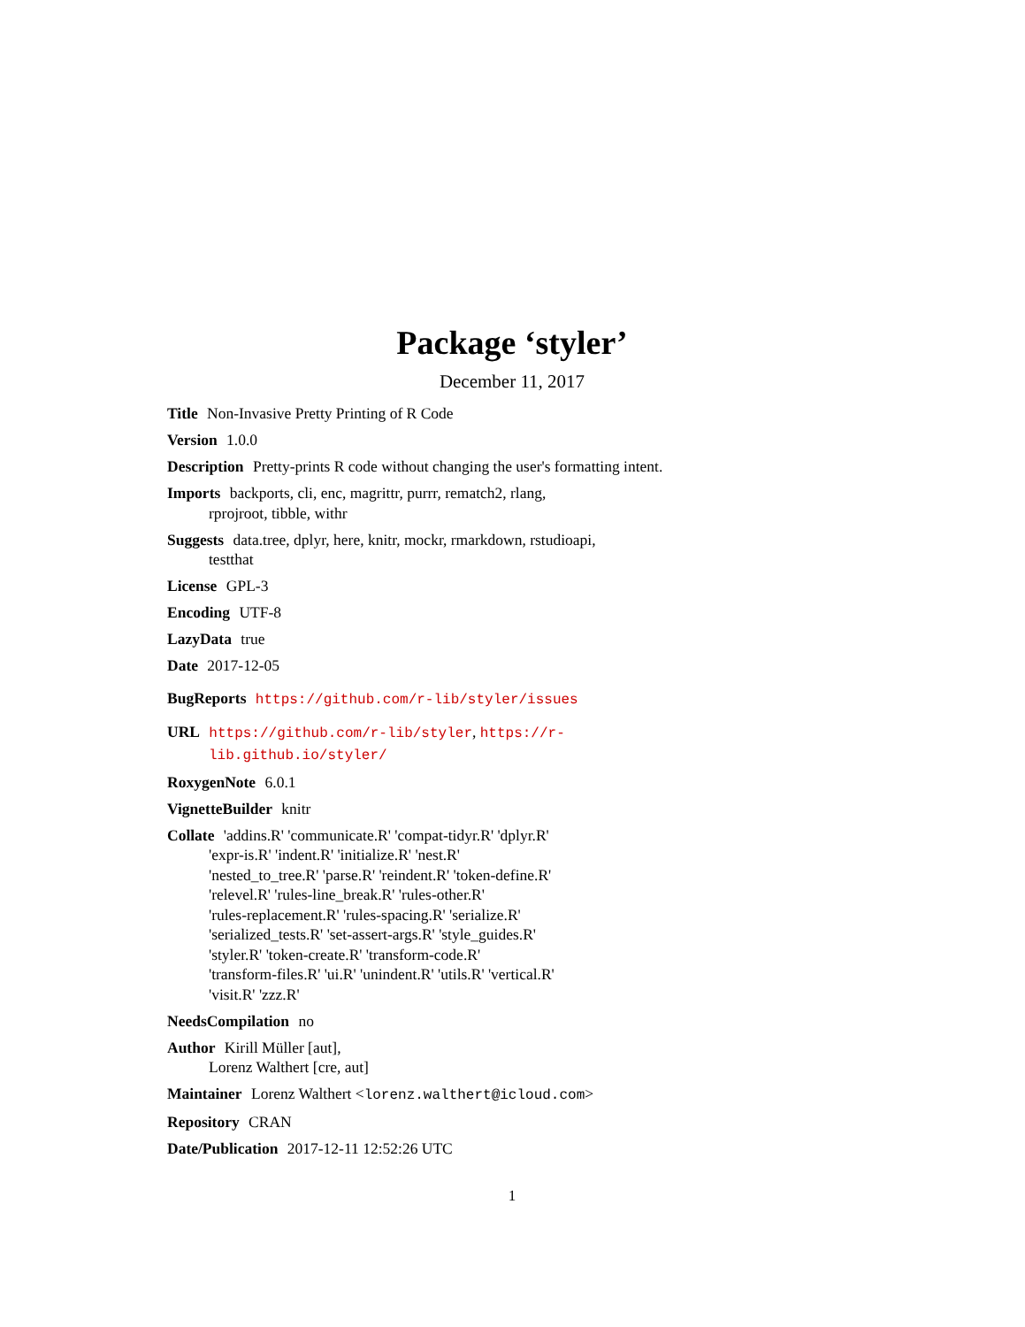Package ‘styler’
December 11, 2017
Title Non-Invasive Pretty Printing of R Code
Version 1.0.0
Description Pretty-prints R code without changing the user's formatting intent.
Imports backports, cli, enc, magrittr, purrr, rematch2, rlang,
rprojroot, tibble, withr
Suggests data.tree, dplyr, here, knitr, mockr, rmarkdown, rstudioapi,
testthat
License GPL-3
Encoding UTF-8
LazyData true
Date 2017-12-05
BugReports https://github.com/r-lib/styler/issues
URL https://github.com/r-lib/styler, https://r-lib.github.io/styler/
RoxygenNote 6.0.1
VignetteBuilder knitr
Collate 'addins.R' 'communicate.R' 'compat-tidyr.R' 'dplyr.R'
'expr-is.R' 'indent.R' 'initialize.R' 'nest.R'
'nested_to_tree.R' 'parse.R' 'reindent.R' 'token-define.R'
'relevel.R' 'rules-line_break.R' 'rules-other.R'
'rules-replacement.R' 'rules-spacing.R' 'serialize.R'
'serialized_tests.R' 'set-assert-args.R' 'style_guides.R'
'styler.R' 'token-create.R' 'transform-code.R'
'transform-files.R' 'ui.R' 'unindent.R' 'utils.R' 'vertical.R'
'visit.R' 'zzz.R'
NeedsCompilation no
Author Kirill Müller [aut],
Lorenz Walthert [cre, aut]
Maintainer Lorenz Walthert <lorenz.walthert@icloud.com>
Repository CRAN
Date/Publication 2017-12-11 12:52:26 UTC
1